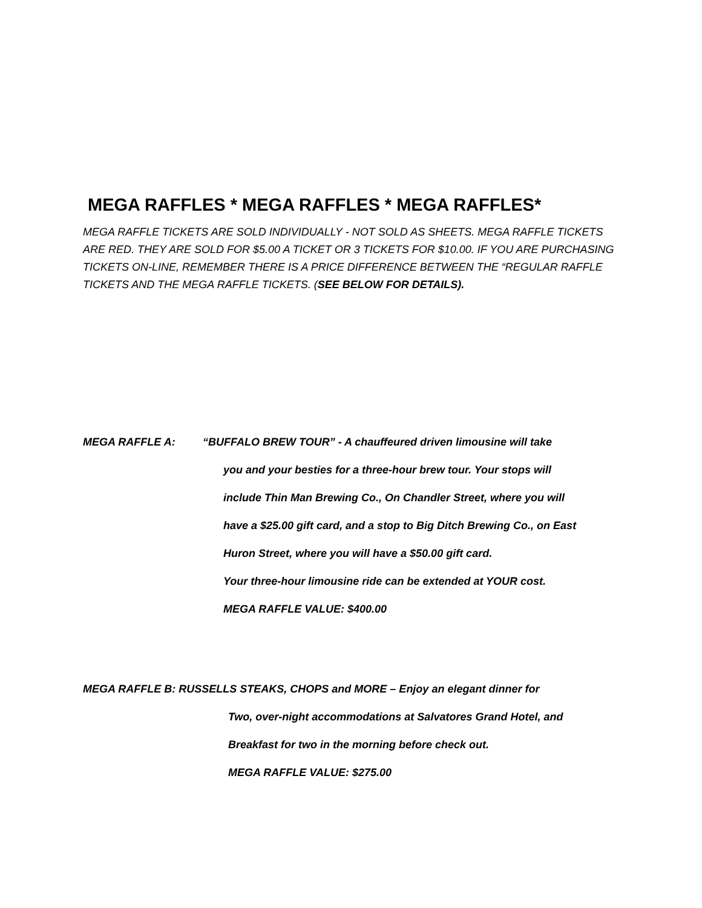MEGA RAFFLES * MEGA RAFFLES * MEGA RAFFLES*
MEGA RAFFLE TICKETS ARE SOLD INDIVIDUALLY - NOT SOLD AS SHEETS. MEGA RAFFLE TICKETS ARE RED. THEY ARE SOLD FOR $5.00 A TICKET OR 3 TICKETS FOR $10.00. IF YOU ARE PURCHASING TICKETS ON-LINE, REMEMBER THERE IS A PRICE DIFFERENCE BETWEEN THE “REGULAR RAFFLE TICKETS AND THE MEGA RAFFLE TICKETS. (SEE BELOW FOR DETAILS).
MEGA RAFFLE A: “BUFFALO BREW TOUR” - A chauffeured driven limousine will take
you and your besties for a three-hour brew tour. Your stops will
include Thin Man Brewing Co., On Chandler Street, where you will
have a $25.00 gift card, and a stop to Big Ditch Brewing Co., on East
Huron Street, where you will have a $50.00 gift card.
Your three-hour limousine ride can be extended at YOUR cost.
MEGA RAFFLE VALUE: $400.00
MEGA RAFFLE B: RUSSELLS STEAKS, CHOPS and MORE – Enjoy an elegant dinner for
Two, over-night accommodations at Salvatores Grand Hotel, and
Breakfast for two in the morning before check out.
MEGA RAFFLE VALUE: $275.00